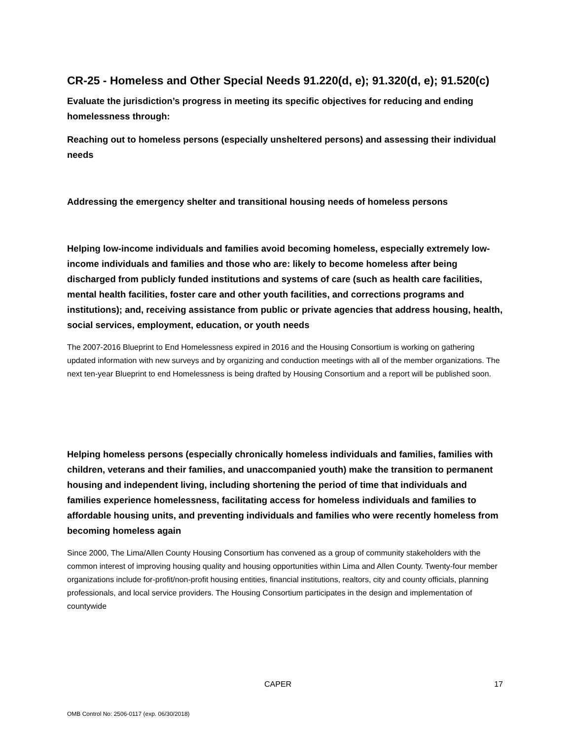CR-25 - Homeless and Other Special Needs 91.220(d, e); 91.320(d, e); 91.520(c)
Evaluate the jurisdiction’s progress in meeting its specific objectives for reducing and ending homelessness through:
Reaching out to homeless persons (especially unsheltered persons) and assessing their individual needs
Addressing the emergency shelter and transitional housing needs of homeless persons
Helping low-income individuals and families avoid becoming homeless, especially extremely low-income individuals and families and those who are: likely to become homeless after being discharged from publicly funded institutions and systems of care (such as health care facilities, mental health facilities, foster care and other youth facilities, and corrections programs and institutions); and, receiving assistance from public or private agencies that address housing, health, social services, employment, education, or youth needs
The 2007-2016 Blueprint to End Homelessness expired in 2016 and the Housing Consortium is working on gathering updated information with new surveys and by organizing and conduction meetings with all of the member organizations. The next ten-year Blueprint to end Homelessness is being drafted by Housing Consortium and a report will be published soon.
Helping homeless persons (especially chronically homeless individuals and families, families with children, veterans and their families, and unaccompanied youth) make the transition to permanent housing and independent living, including shortening the period of time that individuals and families experience homelessness, facilitating access for homeless individuals and families to affordable housing units, and preventing individuals and families who were recently homeless from becoming homeless again
Since 2000, The Lima/Allen County Housing Consortium has convened as a group of community stakeholders with the common interest of improving housing quality and housing opportunities within Lima and Allen County. Twenty-four member organizations include for-profit/non-profit housing entities, financial institutions, realtors, city and county officials, planning professionals, and local service providers. The Housing Consortium participates in the design and implementation of countywide
CAPER 17
OMB Control No: 2506-0117 (exp. 06/30/2018)